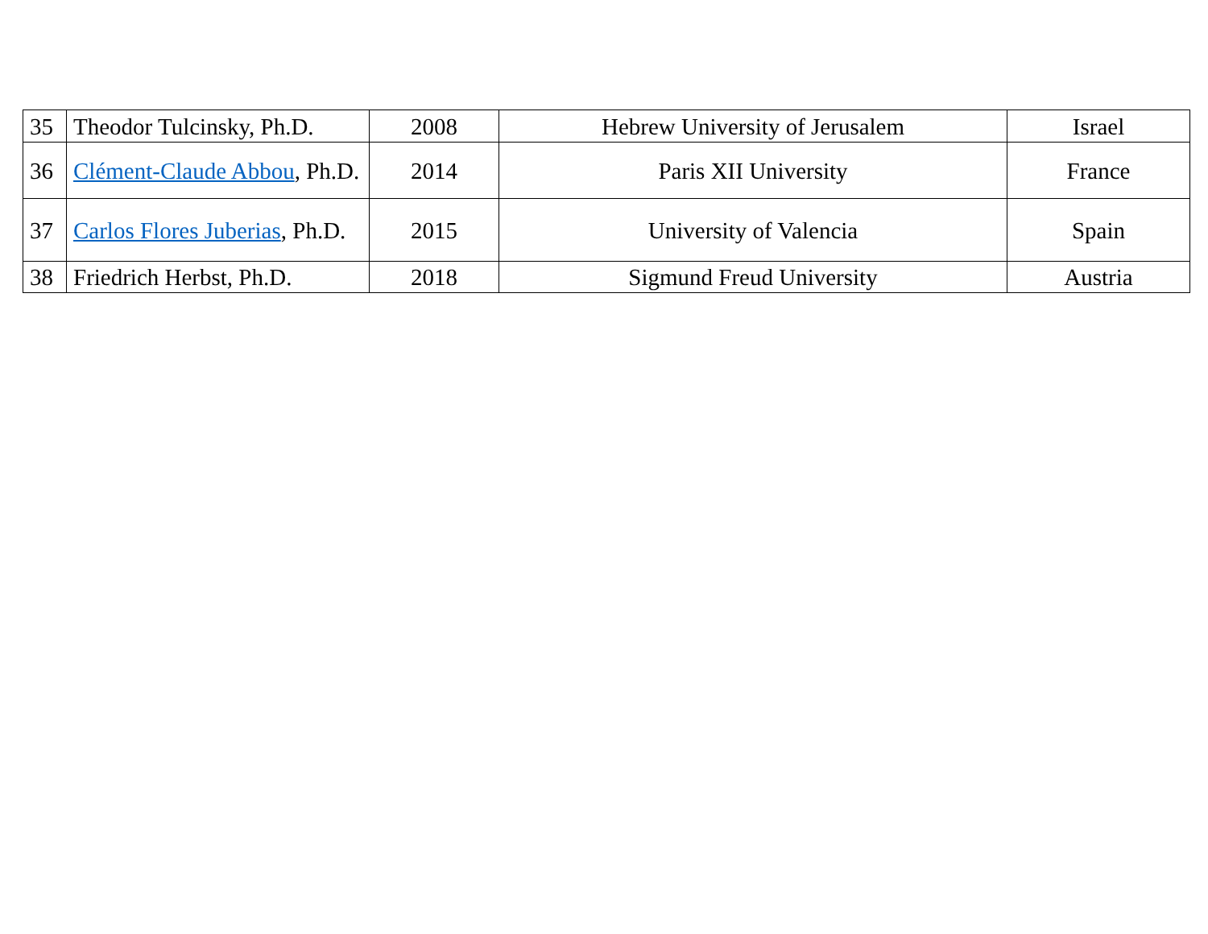| 35 | Theodor Tulcinsky, Ph.D. | 2008 | Hebrew University of Jerusalem | Israel |
| 36 | Clément-Claude Abbou , Ph.D. | 2014 | Paris XII University | France |
| 37 | Carlos Flores Juberias , Ph.D. | 2015 | University of Valencia | Spain |
| 38 | Friedrich Herbst, Ph.D. | 2018 | Sigmund Freud University | Austria |